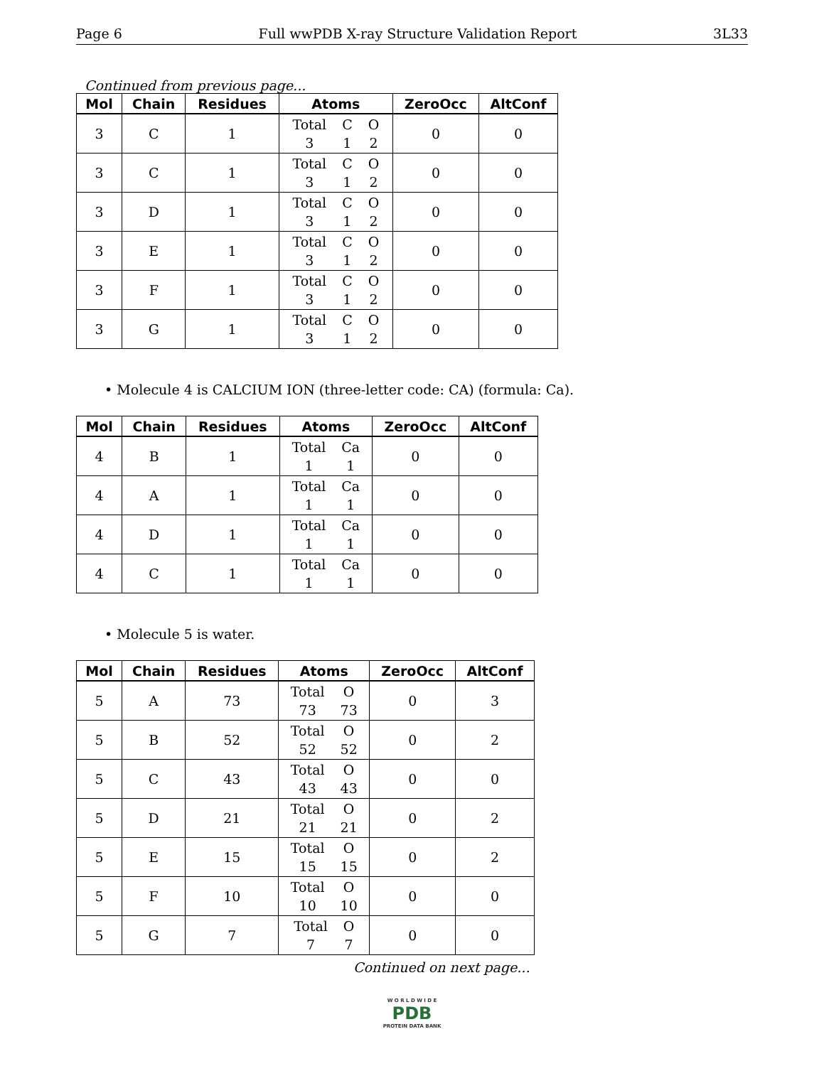Page 6 Full wwPDB X-ray Structure Validation Report 3L33
Continued from previous page...
| Mol | Chain | Residues | Atoms | ZeroOcc | AltConf |
| --- | --- | --- | --- | --- | --- |
| 3 | C | 1 | Total C O 3 1 2 | 0 | 0 |
| 3 | C | 1 | Total C O 3 1 2 | 0 | 0 |
| 3 | D | 1 | Total C O 3 1 2 | 0 | 0 |
| 3 | E | 1 | Total C O 3 1 2 | 0 | 0 |
| 3 | F | 1 | Total C O 3 1 2 | 0 | 0 |
| 3 | G | 1 | Total C O 3 1 2 | 0 | 0 |
• Molecule 4 is CALCIUM ION (three-letter code: CA) (formula: Ca).
| Mol | Chain | Residues | Atoms | ZeroOcc | AltConf |
| --- | --- | --- | --- | --- | --- |
| 4 | B | 1 | Total Ca 1 1 | 0 | 0 |
| 4 | A | 1 | Total Ca 1 1 | 0 | 0 |
| 4 | D | 1 | Total Ca 1 1 | 0 | 0 |
| 4 | C | 1 | Total Ca 1 1 | 0 | 0 |
• Molecule 5 is water.
| Mol | Chain | Residues | Atoms | ZeroOcc | AltConf |
| --- | --- | --- | --- | --- | --- |
| 5 | A | 73 | Total O 73 73 | 0 | 3 |
| 5 | B | 52 | Total O 52 52 | 0 | 2 |
| 5 | C | 43 | Total O 43 43 | 0 | 0 |
| 5 | D | 21 | Total O 21 21 | 0 | 2 |
| 5 | E | 15 | Total O 15 15 | 0 | 2 |
| 5 | F | 10 | Total O 10 10 | 0 | 0 |
| 5 | G | 7 | Total O 7 7 | 0 | 0 |
Continued on next page...
W O R L D W I D E
PDB
PROTEIN DATA BANK